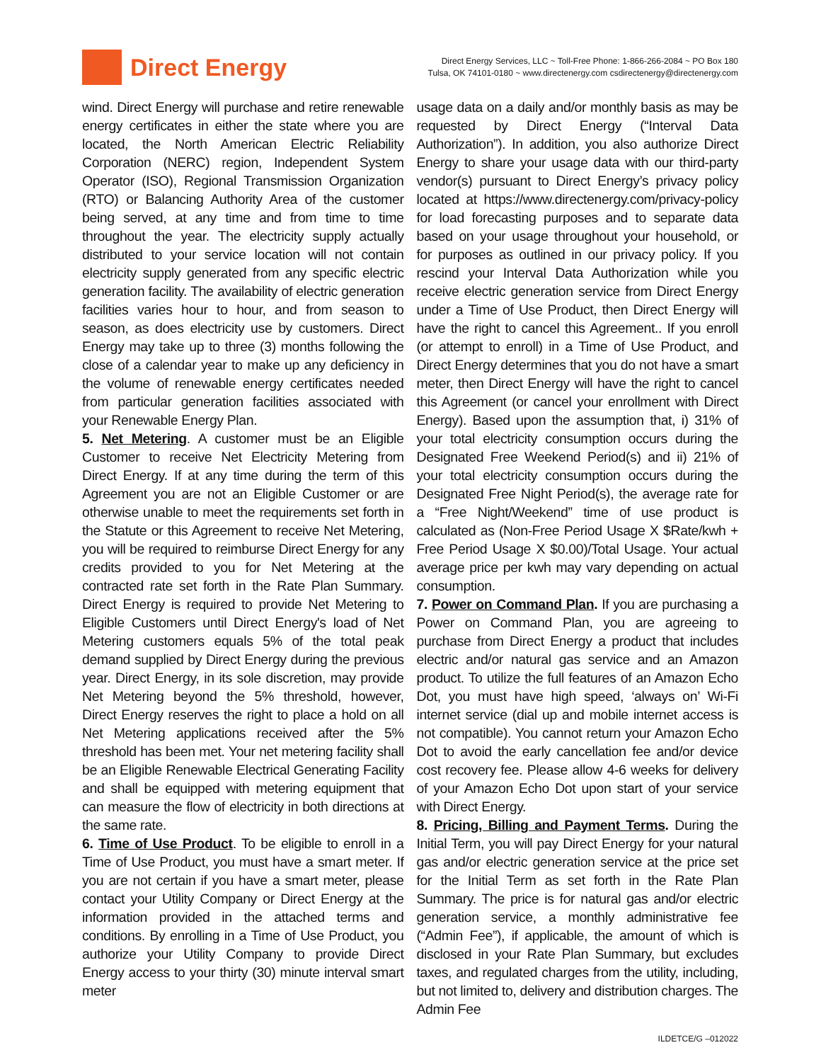Direct Energy
Direct Energy Services, LLC ~ Toll-Free Phone: 1-866-266-2084 ~ PO Box 180
Tulsa, OK 74101-0180 ~ www.directenergy.com csdirectenergy@directenergy.com
wind. Direct Energy will purchase and retire renewable energy certificates in either the state where you are located, the North American Electric Reliability Corporation (NERC) region, Independent System Operator (ISO), Regional Transmission Organization (RTO) or Balancing Authority Area of the customer being served, at any time and from time to time throughout the year. The electricity supply actually distributed to your service location will not contain electricity supply generated from any specific electric generation facility. The availability of electric generation facilities varies hour to hour, and from season to season, as does electricity use by customers. Direct Energy may take up to three (3) months following the close of a calendar year to make up any deficiency in the volume of renewable energy certificates needed from particular generation facilities associated with your Renewable Energy Plan.
5. Net Metering. A customer must be an Eligible Customer to receive Net Electricity Metering from Direct Energy. If at any time during the term of this Agreement you are not an Eligible Customer or are otherwise unable to meet the requirements set forth in the Statute or this Agreement to receive Net Metering, you will be required to reimburse Direct Energy for any credits provided to you for Net Metering at the contracted rate set forth in the Rate Plan Summary. Direct Energy is required to provide Net Metering to Eligible Customers until Direct Energy's load of Net Metering customers equals 5% of the total peak demand supplied by Direct Energy during the previous year. Direct Energy, in its sole discretion, may provide Net Metering beyond the 5% threshold, however, Direct Energy reserves the right to place a hold on all Net Metering applications received after the 5% threshold has been met. Your net metering facility shall be an Eligible Renewable Electrical Generating Facility and shall be equipped with metering equipment that can measure the flow of electricity in both directions at the same rate.
6. Time of Use Product. To be eligible to enroll in a Time of Use Product, you must have a smart meter. If you are not certain if you have a smart meter, please contact your Utility Company or Direct Energy at the information provided in the attached terms and conditions. By enrolling in a Time of Use Product, you authorize your Utility Company to provide Direct Energy access to your thirty (30) minute interval smart meter
usage data on a daily and/or monthly basis as may be requested by Direct Energy (“Interval Data Authorization”). In addition, you also authorize Direct Energy to share your usage data with our third-party vendor(s) pursuant to Direct Energy’s privacy policy located at https://www.directenergy.com/privacy-policy for load forecasting purposes and to separate data based on your usage throughout your household, or for purposes as outlined in our privacy policy. If you rescind your Interval Data Authorization while you receive electric generation service from Direct Energy under a Time of Use Product, then Direct Energy will have the right to cancel this Agreement.. If you enroll (or attempt to enroll) in a Time of Use Product, and Direct Energy determines that you do not have a smart meter, then Direct Energy will have the right to cancel this Agreement (or cancel your enrollment with Direct Energy). Based upon the assumption that, i) 31% of your total electricity consumption occurs during the Designated Free Weekend Period(s) and ii) 21% of your total electricity consumption occurs during the Designated Free Night Period(s), the average rate for a “Free Night/Weekend” time of use product is calculated as (Non-Free Period Usage X $Rate/kwh + Free Period Usage X $0.00)/Total Usage. Your actual average price per kwh may vary depending on actual consumption.
7. Power on Command Plan. If you are purchasing a Power on Command Plan, you are agreeing to purchase from Direct Energy a product that includes electric and/or natural gas service and an Amazon product. To utilize the full features of an Amazon Echo Dot, you must have high speed, ‘always on’ Wi-Fi internet service (dial up and mobile internet access is not compatible). You cannot return your Amazon Echo Dot to avoid the early cancellation fee and/or device cost recovery fee. Please allow 4-6 weeks for delivery of your Amazon Echo Dot upon start of your service with Direct Energy.
8. Pricing, Billing and Payment Terms. During the Initial Term, you will pay Direct Energy for your natural gas and/or electric generation service at the price set for the Initial Term as set forth in the Rate Plan Summary. The price is for natural gas and/or electric generation service, a monthly administrative fee (“Admin Fee”), if applicable, the amount of which is disclosed in your Rate Plan Summary, but excludes taxes, and regulated charges from the utility, including, but not limited to, delivery and distribution charges. The Admin Fee
ILDETCE/G –012022